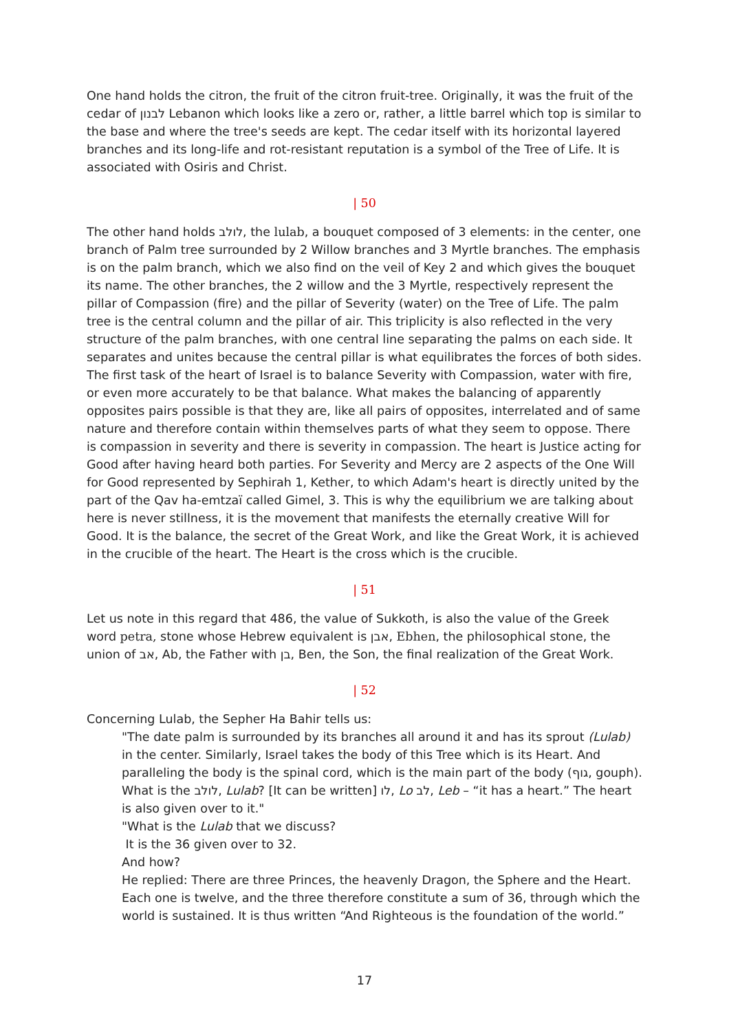One hand holds the citron, the fruit of the citron fruit-tree. Originally, it was the fruit of the cedar of לבנון Lebanon which looks like a zero or, rather, a little barrel which top is similar to the base and where the tree's seeds are kept. The cedar itself with its horizontal layered branches and its long-life and rot-resistant reputation is a symbol of the Tree of Life. It is associated with Osiris and Christ.
| 50
The other hand holds לולב, the lulab, a bouquet composed of 3 elements: in the center, one branch of Palm tree surrounded by 2 Willow branches and 3 Myrtle branches. The emphasis is on the palm branch, which we also find on the veil of Key 2 and which gives the bouquet its name. The other branches, the 2 willow and the 3 Myrtle, respectively represent the pillar of Compassion (fire) and the pillar of Severity (water) on the Tree of Life. The palm tree is the central column and the pillar of air. This triplicity is also reflected in the very structure of the palm branches, with one central line separating the palms on each side. It separates and unites because the central pillar is what equilibrates the forces of both sides. The first task of the heart of Israel is to balance Severity with Compassion, water with fire, or even more accurately to be that balance. What makes the balancing of apparently opposites pairs possible is that they are, like all pairs of opposites, interrelated and of same nature and therefore contain within themselves parts of what they seem to oppose. There is compassion in severity and there is severity in compassion. The heart is Justice acting for Good after having heard both parties. For Severity and Mercy are 2 aspects of the One Will for Good represented by Sephirah 1, Kether, to which Adam's heart is directly united by the part of the Qav ha-emtzaï called Gimel, 3. This is why the equilibrium we are talking about here is never stillness, it is the movement that manifests the eternally creative Will for Good. It is the balance, the secret of the Great Work, and like the Great Work, it is achieved in the crucible of the heart. The Heart is the cross which is the crucible.
| 51
Let us note in this regard that 486, the value of Sukkoth, is also the value of the Greek word petra, stone whose Hebrew equivalent is אבן, Ebhen, the philosophical stone, the union of אב, Ab, the Father with בן, Ben, the Son, the final realization of the Great Work.
| 52
Concerning Lulab, the Sepher Ha Bahir tells us:
"The date palm is surrounded by its branches all around it and has its sprout (Lulab) in the center. Similarly, Israel takes the body of this Tree which is its Heart. And paralleling the body is the spinal cord, which is the main part of the body (גוף, gouph). What is the לולב, Lulab? [It can be written] לו, Lo לב, Leb – “it has a heart.” The heart is also given over to it."
"What is the Lulab that we discuss?
It is the 36 given over to 32.
And how?
He replied: There are three Princes, the heavenly Dragon, the Sphere and the Heart. Each one is twelve, and the three therefore constitute a sum of 36, through which the world is sustained. It is thus written “And Righteous is the foundation of the world.”
17